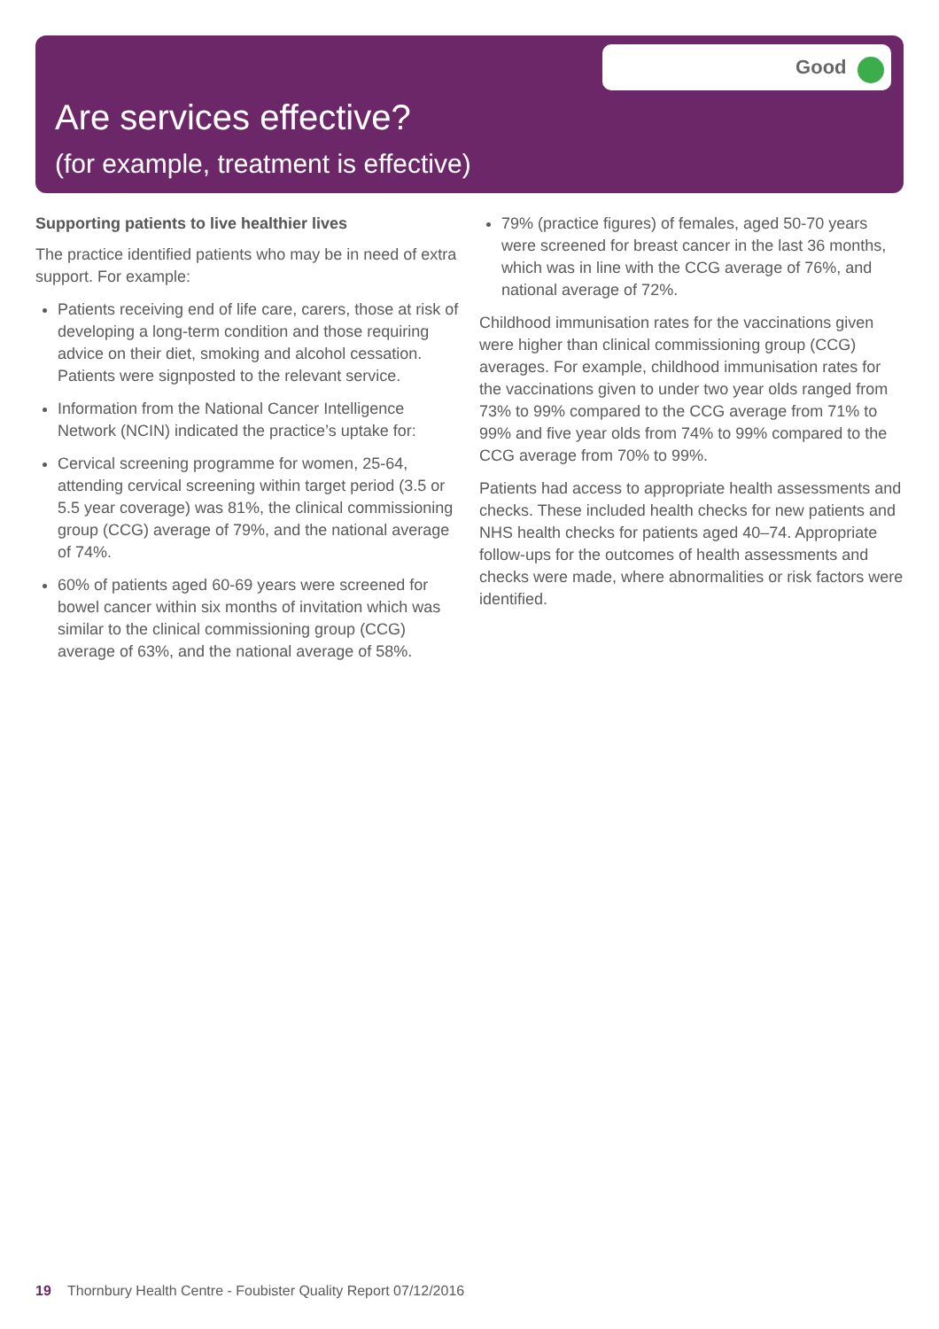Good
Are services effective?
(for example, treatment is effective)
Supporting patients to live healthier lives
The practice identified patients who may be in need of extra support. For example:
Patients receiving end of life care, carers, those at risk of developing a long-term condition and those requiring advice on their diet, smoking and alcohol cessation. Patients were signposted to the relevant service.
Information from the National Cancer Intelligence Network (NCIN) indicated the practice’s uptake for:
Cervical screening programme for women, 25-64, attending cervical screening within target period (3.5 or 5.5 year coverage) was 81%, the clinical commissioning group (CCG) average of 79%, and the national average of 74%.
60% of patients aged 60-69 years were screened for bowel cancer within six months of invitation which was similar to the clinical commissioning group (CCG) average of 63%, and the national average of 58%.
79% (practice figures) of females, aged 50-70 years were screened for breast cancer in the last 36 months, which was in line with the CCG average of 76%, and national average of 72%.
Childhood immunisation rates for the vaccinations given were higher than clinical commissioning group (CCG) averages. For example, childhood immunisation rates for the vaccinations given to under two year olds ranged from 73% to 99% compared to the CCG average from 71% to 99% and five year olds from 74% to 99% compared to the CCG average from 70% to 99%.
Patients had access to appropriate health assessments and checks. These included health checks for new patients and NHS health checks for patients aged 40–74. Appropriate follow-ups for the outcomes of health assessments and checks were made, where abnormalities or risk factors were identified.
19 Thornbury Health Centre - Foubister Quality Report 07/12/2016